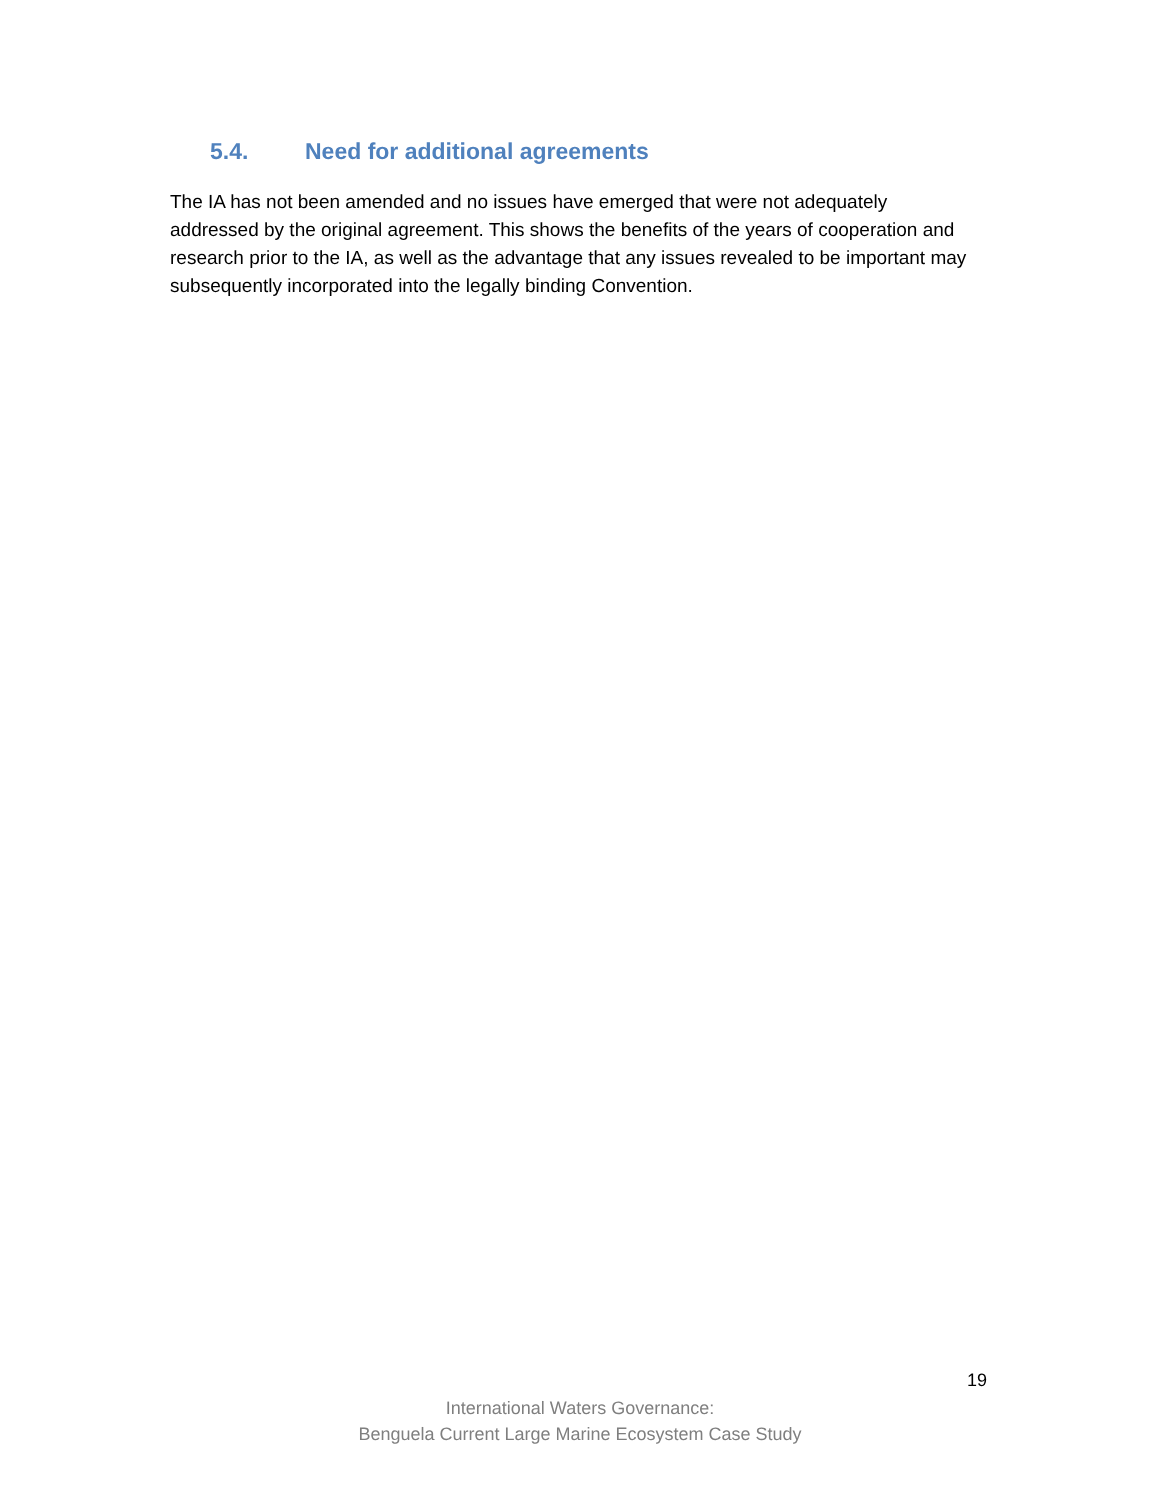5.4. Need for additional agreements
The IA has not been amended and no issues have emerged that were not adequately addressed by the original agreement. This shows the benefits of the years of cooperation and research prior to the IA, as well as the advantage that any issues revealed to be important may subsequently incorporated into the legally binding Convention.
19
International Waters Governance:
Benguela Current Large Marine Ecosystem Case Study